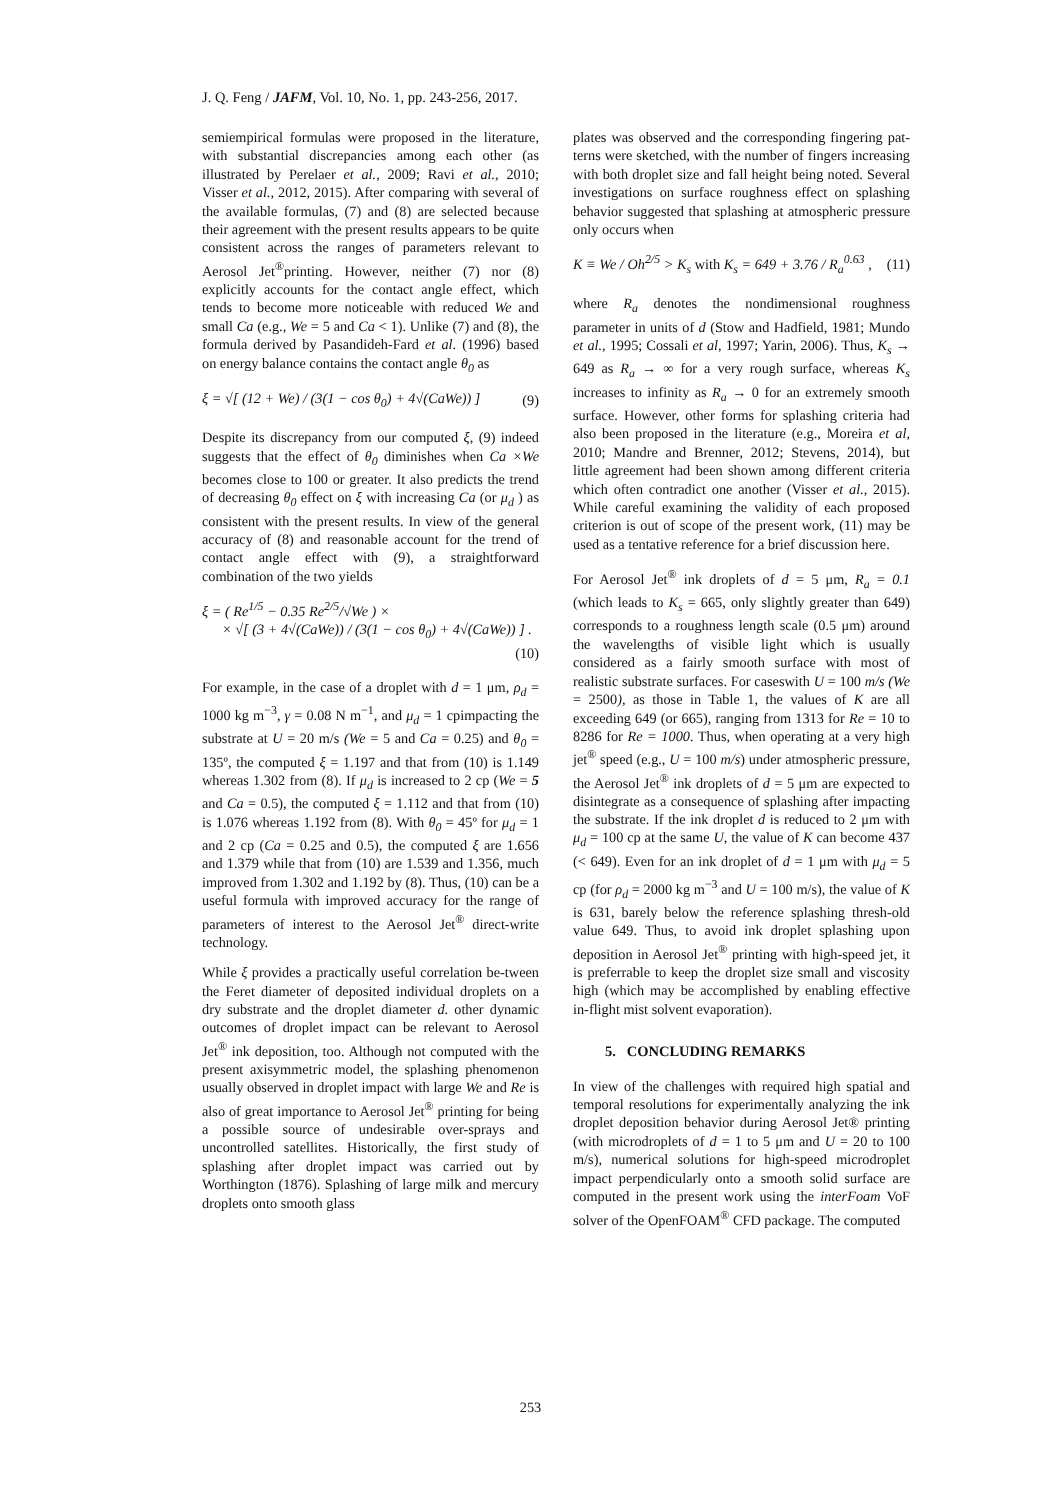J. Q. Feng / JAFM, Vol. 10, No. 1, pp. 243-256, 2017.
semiempirical formulas were proposed in the literature, with substantial discrepancies among each other (as illustrated by Perelaer et al., 2009; Ravi et al., 2010; Visser et al., 2012, 2015). After comparing with several of the available formulas, (7) and (8) are selected because their agreement with the present results appears to be quite consistent across the ranges of parameters relevant to Aerosol Jet<sup>®</sup>printing. However, neither (7) nor (8) explicitly accounts for the contact angle effect, which tends to become more noticeable with reduced We and small Ca (e.g., We = 5 and Ca < 1). Unlike (7) and (8), the formula derived by Pasandideh-Fard et al. (1996) based on energy balance contains the contact angle θ<sub>0</sub> as
ξ = √[ (12 + We) / (3(1 − cos θ<sub>0</sub>) + 4√(CaWe)) ] (9)
Despite its discrepancy from our computed ξ, (9) indeed suggests that the effect of θ<sub>0</sub> diminishes when Ca ×We becomes close to 100 or greater. It also predicts the trend of decreasing θ<sub>0</sub> effect on ξ with increasing Ca (or μ<sub>d</sub> ) as consistent with the present results. In view of the general accuracy of (8) and reasonable account for the trend of contact angle effect with (9), a straightforward combination of the two yields
ξ = ( Re<sup>1/5</sup> − 0.35 Re<sup>2/5</sup>/√We ) ×
× √[ (3 + 4√(CaWe)) / (3(1 − cos θ<sub>0</sub>) + 4√(CaWe)) ] .
(10)
For example, in the case of a droplet with d = 1 μm, ρ<sub>d</sub> = 1000 kg m<sup>−3</sup>, γ = 0.08 N m<sup>−1</sup>, and μ<sub>d</sub> = 1 cpimpacting the substrate at U = 20 m/s (We = 5 and Ca = 0.25) and θ<sub>0</sub> = 135º, the computed ξ = 1.197 and that from (10) is 1.149 whereas 1.302 from (8). If μ<sub>d</sub> is increased to 2 cp (We = 5 and Ca = 0.5), the computed ξ = 1.112 and that from (10) is 1.076 whereas 1.192 from (8). With θ<sub>0</sub> = 45º for μ<sub>d</sub> = 1 and 2 cp (Ca = 0.25 and 0.5), the computed ξ are 1.656 and 1.379 while that from (10) are 1.539 and 1.356, much improved from 1.302 and 1.192 by (8). Thus, (10) can be a useful formula with improved accuracy for the range of parameters of interest to the Aerosol Jet<sup>®</sup> direct-write technology.
While ξ provides a practically useful correlation be-tween the Feret diameter of deposited individual droplets on a dry substrate and the droplet diameter d. other dynamic outcomes of droplet impact can be relevant to Aerosol Jet<sup>®</sup> ink deposition, too. Although not computed with the present axisymmetric model, the splashing phenomenon usually observed in droplet impact with large We and Re is also of great importance to Aerosol Jet<sup>®</sup> printing for being a possible source of undesirable over-sprays and uncontrolled satellites. Historically, the first study of splashing after droplet impact was carried out by Worthington (1876). Splashing of large milk and mercury droplets onto smooth glass
plates was observed and the corresponding fingering pat-terns were sketched, with the number of fingers increasing with both droplet size and fall height being noted. Several investigations on surface roughness effect on splashing behavior suggested that splashing at atmospheric pressure only occurs when
K ≡ We / Oh<sup>2/5</sup> > K<sub>s</sub> with K<sub>s</sub> = 649 + 3.76 / R<sub>a</sub><sup>0.63</sup> , (11)
where R<sub>a</sub> denotes the nondimensional roughness parameter in units of d (Stow and Hadfield, 1981; Mundo et al., 1995; Cossali et al, 1997; Yarin, 2006). Thus, K<sub>s</sub> → 649 as R<sub>a</sub> → ∞ for a very rough surface, whereas K<sub>s</sub> increases to infinity as R<sub>a</sub> → 0 for an extremely smooth surface. However, other forms for splashing criteria had also been proposed in the literature (e.g., Moreira et al, 2010; Mandre and Brenner, 2012; Stevens, 2014), but little agreement had been shown among different criteria which often contradict one another (Visser et al., 2015). While careful examining the validity of each proposed criterion is out of scope of the present work, (11) may be used as a tentative reference for a brief discussion here.
For Aerosol Jet<sup>®</sup> ink droplets of d = 5 μm, R<sub>a</sub> = 0.1 (which leads to K<sub>s</sub> = 665, only slightly greater than 649) corresponds to a roughness length scale (0.5 μm) around the wavelengths of visible light which is usually considered as a fairly smooth surface with most of realistic substrate surfaces. For caseswith U = 100 m/s (We = 2500), as those in Table 1, the values of K are all exceeding 649 (or 665), ranging from 1313 for Re = 10 to 8286 for Re = 1000. Thus, when operating at a very high jet<sup>®</sup> speed (e.g., U = 100 m/s) under atmospheric pressure, the Aerosol Jet<sup>®</sup> ink droplets of d = 5 μm are expected to disintegrate as a consequence of splashing after impacting the substrate. If the ink droplet d is reduced to 2 μm with μ<sub>d</sub> = 100 cp at the same U, the value of K can become 437 (< 649). Even for an ink droplet of d = 1 μm with μ<sub>d</sub> = 5 cp (for ρ<sub>d</sub> = 2000 kg m<sup>−3</sup> and U = 100 m/s), the value of K is 631, barely below the reference splashing thresh-old value 649. Thus, to avoid ink droplet splashing upon deposition in Aerosol Jet<sup>®</sup> printing with high-speed jet, it is preferrable to keep the droplet size small and viscosity high (which may be accomplished by enabling effective in-flight mist solvent evaporation).
5. CONCLUDING REMARKS
In view of the challenges with required high spatial and temporal resolutions for experimentally analyzing the ink droplet deposition behavior during Aerosol Jet® printing (with microdroplets of d = 1 to 5 μm and U = 20 to 100 m/s), numerical solutions for high-speed microdroplet impact perpendicularly onto a smooth solid surface are computed in the present work using the interFoam VoF solver of the OpenFOAM<sup>®</sup> CFD package. The computed
253